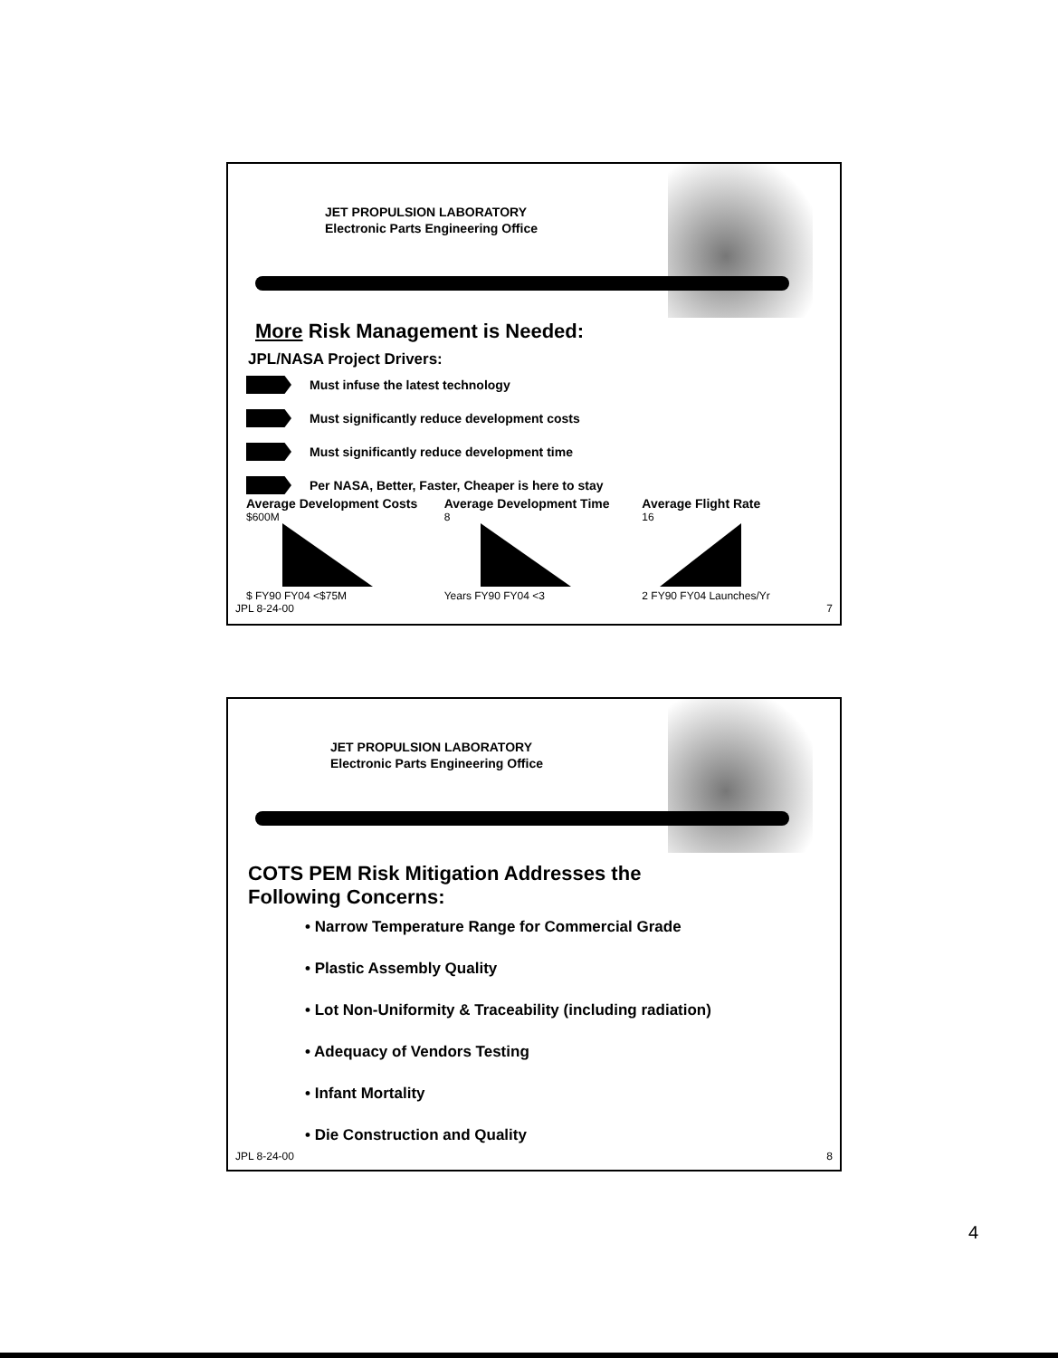JET PROPULSION LABORATORY
Electronic Parts Engineering Office
More Risk Management is Needed:
JPL/NASA Project Drivers:
Must infuse the latest technology
Must significantly reduce development costs
Must significantly reduce development time
Per NASA, Better, Faster, Cheaper is here to stay
Average Development Costs
$600M
$ FY90 FY04 <$75M
Average Development Time
8
Years FY90 FY04 <3
Average Flight Rate
16
2 FY90 FY04 Launches/Yr
JPL 8-24-00 7
JET PROPULSION LABORATORY
Electronic Parts Engineering Office
COTS PEM Risk Mitigation Addresses the
Following Concerns:
• Narrow Temperature Range for Commercial Grade
• Plastic Assembly Quality
• Lot Non-Uniformity & Traceability (including radiation)
• Adequacy of Vendors Testing
• Infant Mortality
• Die Construction and Quality
JPL 8-24-00 8
4